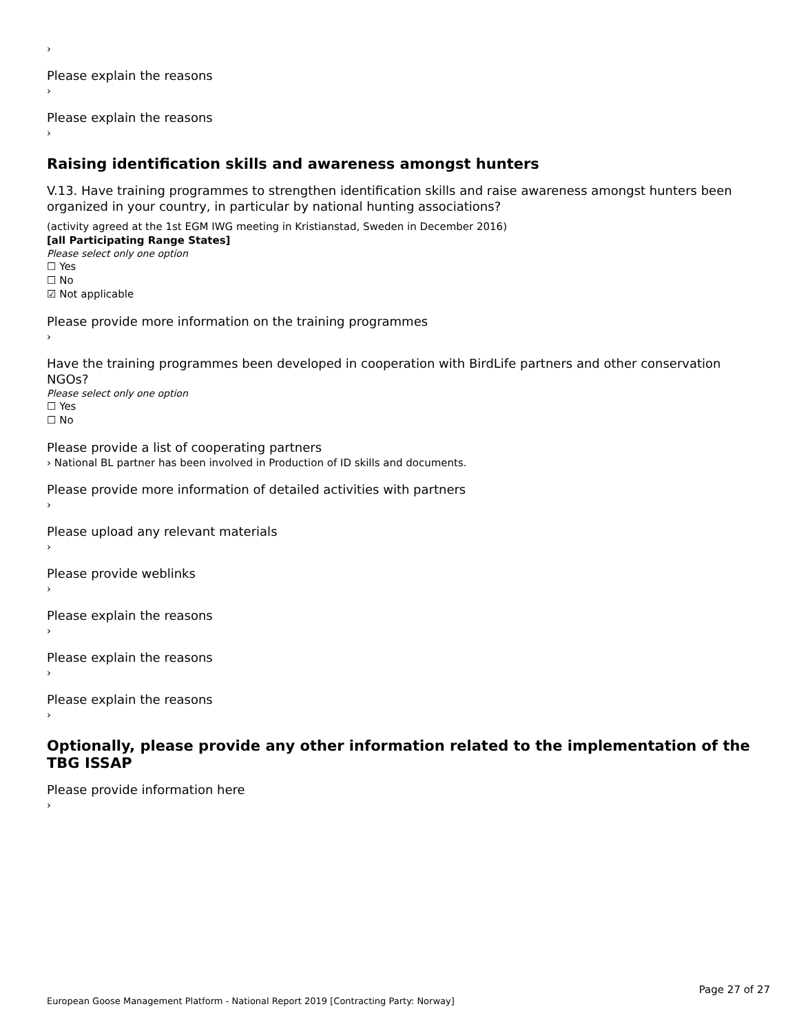›
Please explain the reasons
›
Please explain the reasons
›
Raising identification skills and awareness amongst hunters
V.13. Have training programmes to strengthen identification skills and raise awareness amongst hunters been organized in your country, in particular by national hunting associations?
(activity agreed at the 1st EGM IWG meeting in Kristianstad, Sweden in December 2016)
[all Participating Range States]
Please select only one option
☐ Yes
☐ No
☑ Not applicable
Please provide more information on the training programmes
›
Have the training programmes been developed in cooperation with BirdLife partners and other conservation NGOs?
Please select only one option
☐ Yes
☐ No
Please provide a list of cooperating partners
› National BL partner has been involved in Production of ID skills and documents.
Please provide more information of detailed activities with partners
›
Please upload any relevant materials
›
Please provide weblinks
›
Please explain the reasons
›
Please explain the reasons
›
Please explain the reasons
›
Optionally, please provide any other information related to the implementation of the TBG ISSAP
Please provide information here
›
Page 27 of 27
European Goose Management Platform - National Report 2019 [Contracting Party: Norway]